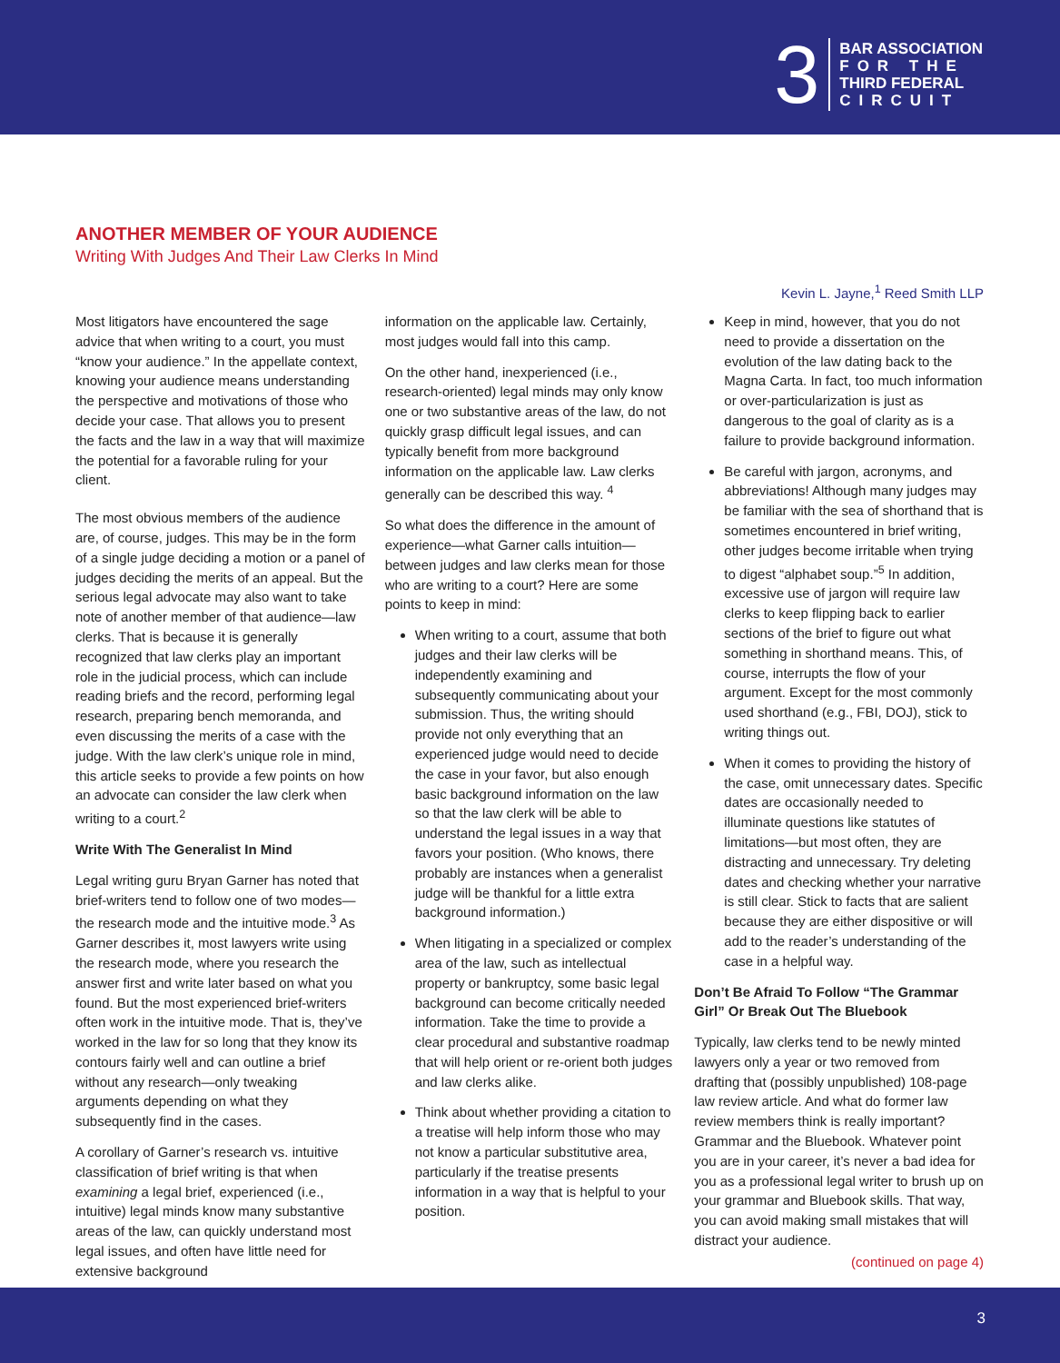3
BAR ASSOCIATION
FOR THE
THIRD FEDERAL
CIRCUIT
ANOTHER MEMBER OF YOUR AUDIENCE
Writing With Judges And Their Law Clerks In Mind
Kevin L. Jayne,<sup>1</sup> Reed Smith LLP
Most litigators have encountered the sage advice that when writing to a court, you must “know your audience.” In the appellate context, knowing your audience means understanding the perspective and motivations of those who decide your case. That allows you to present the facts and the law in a way that will maximize the potential for a favorable ruling for your client.
The most obvious members of the audience are, of course, judges. This may be in the form of a single judge deciding a motion or a panel of judges deciding the merits of an appeal. But the serious legal advocate may also want to take note of another member of that audience—law clerks. That is because it is generally recognized that law clerks play an important role in the judicial process, which can include reading briefs and the record, performing legal research, preparing bench memoranda, and even discussing the merits of a case with the judge. With the law clerk’s unique role in mind, this article seeks to provide a few points on how an advocate can consider the law clerk when writing to a court.<sup>2</sup>
Write With The Generalist In Mind
Legal writing guru Bryan Garner has noted that brief-writers tend to follow one of two modes—the research mode and the intuitive mode.<sup>3</sup> As Garner describes it, most lawyers write using the research mode, where you research the answer first and write later based on what you found. But the most experienced brief-writers often work in the intuitive mode. That is, they’ve worked in the law for so long that they know its contours fairly well and can outline a brief without any research—only tweaking arguments depending on what they subsequently find in the cases.
A corollary of Garner’s research vs. intuitive classification of brief writing is that when examining a legal brief, experienced (i.e., intuitive) legal minds know many substantive areas of the law, can quickly understand most legal issues, and often have little need for extensive background
information on the applicable law. Certainly, most judges would fall into this camp.
On the other hand, inexperienced (i.e., research-oriented) legal minds may only know one or two substantive areas of the law, do not quickly grasp difficult legal issues, and can typically benefit from more background information on the applicable law. Law clerks generally can be described this way. <sup>4</sup>
So what does the difference in the amount of experience—what Garner calls intuition— between judges and law clerks mean for those who are writing to a court? Here are some points to keep in mind:
When writing to a court, assume that both judges and their law clerks will be independently examining and subsequently communicating about your submission. Thus, the writing should provide not only everything that an experienced judge would need to decide the case in your favor, but also enough basic background information on the law so that the law clerk will be able to understand the legal issues in a way that favors your position. (Who knows, there probably are instances when a generalist judge will be thankful for a little extra background information.)
When litigating in a specialized or complex area of the law, such as intellectual property or bankruptcy, some basic legal background can become critically needed information. Take the time to provide a clear procedural and substantive roadmap that will help orient or re-orient both judges and law clerks alike.
Think about whether providing a citation to a treatise will help inform those who may not know a particular substitutive area, particularly if the treatise presents information in a way that is helpful to your position.
Keep in mind, however, that you do not need to provide a dissertation on the evolution of the law dating back to the Magna Carta. In fact, too much information or over-particularization is just as dangerous to the goal of clarity as is a failure to provide background information.
Be careful with jargon, acronyms, and abbreviations! Although many judges may be familiar with the sea of shorthand that is sometimes encountered in brief writing, other judges become irritable when trying to digest “alphabet soup.”<sup>5</sup> In addition, excessive use of jargon will require law clerks to keep flipping back to earlier sections of the brief to figure out what something in shorthand means. This, of course, interrupts the flow of your argument. Except for the most commonly used shorthand (e.g., FBI, DOJ), stick to writing things out.
When it comes to providing the history of the case, omit unnecessary dates. Specific dates are occasionally needed to illuminate questions like statutes of limitations—but most often, they are distracting and unnecessary. Try deleting dates and checking whether your narrative is still clear. Stick to facts that are salient because they are either dispositive or will add to the reader’s understanding of the case in a helpful way.
Don’t Be Afraid To Follow “The Grammar Girl” Or Break Out The Bluebook
Typically, law clerks tend to be newly minted lawyers only a year or two removed from drafting that (possibly unpublished) 108-page law review article. And what do former law review members think is really important? Grammar and the Bluebook. Whatever point you are in your career, it’s never a bad idea for you as a professional legal writer to brush up on your grammar and Bluebook skills. That way, you can avoid making small mistakes that will distract your audience.
(continued on page 4)
3